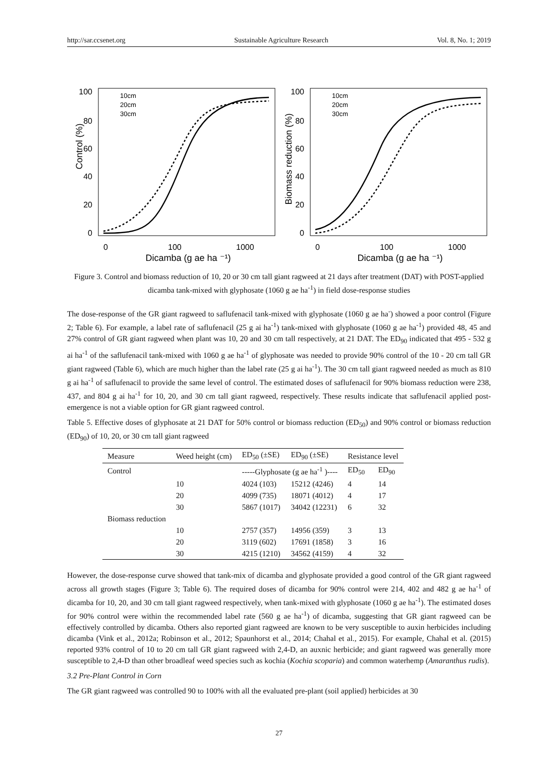http://sar.ccsenet.org Sustainable Agriculture Research Vol. 8, No. 1; 2019
Control (%)
100
80
60
40
20
0
0
100
1000
Dicamba (g ae ha ⁻¹)
10cm
20cm
30cm
Biomass reduction (%)
100
80
60
40
20
0
0
100
1000
Dicamba (g ae ha ⁻¹)
10cm
20cm
30cm
Figure 3. Control and biomass reduction of 10, 20 or 30 cm tall giant ragweed at 21 days after treatment (DAT) with POST-applied dicamba tank-mixed with glyphosate (1060 g ae ha<sup>-1</sup>) in field dose-response studies
The dose-response of the GR giant ragweed to saflufenacil tank-mixed with glyphosate (1060 g ae ha<sup>-</sup>) showed a poor control (Figure 2; Table 6). For example, a label rate of saflufenacil (25 g ai ha<sup>-1</sup>) tank-mixed with glyphosate (1060 g ae ha<sup>-1</sup>) provided 48, 45 and 27% control of GR giant ragweed when plant was 10, 20 and 30 cm tall respectively, at 21 DAT. The ED<sub>90</sub> indicated that 495 - 532 g ai ha<sup>-1</sup> of the saflufenacil tank-mixed with 1060 g ae ha<sup>-1</sup> of glyphosate was needed to provide 90% control of the 10 - 20 cm tall GR giant ragweed (Table 6), which are much higher than the label rate (25 g ai ha<sup>-1</sup>). The 30 cm tall giant ragweed needed as much as 810 g ai ha<sup>-1</sup> of saflufenacil to provide the same level of control. The estimated doses of saflufenacil for 90% biomass reduction were 238, 437, and 804 g ai ha<sup>-1</sup> for 10, 20, and 30 cm tall giant ragweed, respectively. These results indicate that saflufenacil applied post-emergence is not a viable option for GR giant ragweed control.
Table 5. Effective doses of glyphosate at 21 DAT for 50% control or biomass reduction (ED<sub>50</sub>) and 90% control or biomass reduction (ED<sub>90</sub>) of 10, 20, or 30 cm tall giant ragweed
| Measure | Weed height (cm) | ED<sub>50</sub> (±SE) | ED<sub>90</sub> (±SE) | Resistance level | |
| --- | --- | --- | --- | --- | --- |
| Control | | -----Glyphosate (g ae ha<sup>-1</sup> )---- | | ED<sub>50</sub> | ED<sub>90</sub> |
| | 10 | 4024 (103) | 15212 (4246) | 4 | 14 |
| | 20 | 4099 (735) | 18071 (4012) | 4 | 17 |
| | 30 | 5867 (1017) | 34042 (12231) | 6 | 32 |
| Biomass reduction | | | | | |
| | 10 | 2757 (357) | 14956 (359) | 3 | 13 |
| | 20 | 3119 (602) | 17691 (1858) | 3 | 16 |
| | 30 | 4215 (1210) | 34562 (4159) | 4 | 32 |
However, the dose-response curve showed that tank-mix of dicamba and glyphosate provided a good control of the GR giant ragweed across all growth stages (Figure 3; Table 6). The required doses of dicamba for 90% control were 214, 402 and 482 g ae ha<sup>-1</sup> of dicamba for 10, 20, and 30 cm tall giant ragweed respectively, when tank-mixed with glyphosate (1060 g ae ha<sup>-1</sup>). The estimated doses for 90% control were within the recommended label rate (560 g ae ha<sup>-1</sup>) of dicamba, suggesting that GR giant ragweed can be effectively controlled by dicamba. Others also reported giant ragweed are known to be very susceptible to auxin herbicides including dicamba (Vink et al., 2012a; Robinson et al., 2012; Spaunhorst et al., 2014; Chahal et al., 2015). For example, Chahal et al. (2015) reported 93% control of 10 to 20 cm tall GR giant ragweed with 2,4-D, an auxnic herbicide; and giant ragweed was generally more susceptible to 2,4-D than other broadleaf weed species such as kochia (Kochia scoparia) and common waterhemp (Amaranthus rudis).
3.2 Pre-Plant Control in Corn
The GR giant ragweed was controlled 90 to 100% with all the evaluated pre-plant (soil applied) herbicides at 30
27